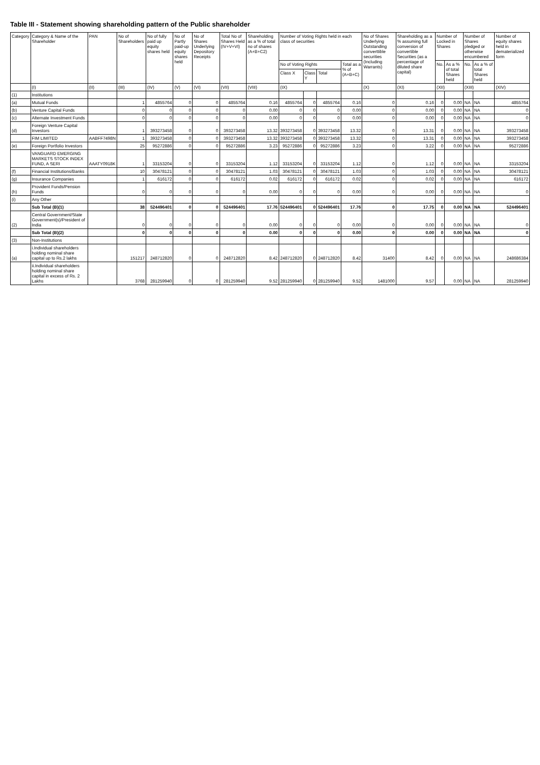Table III - Statement showing shareholding pattern of the Public shareholder
| Category | Category & Name of the Shareholder | PAN | No of Shareholders | No of fully paid up equity shares held | No of Partly paid-up equity shares held | No of Shares Underlying Depository Receipts | Total No of Shares Held (IV+V+VI) | Shareholding as a % of total no of shares (A+B+C2) | Number of Voting Rights held in each class of securities | | | | No of Shares Underlying Outstanding converttible securities (Including Warrants) | Shareholding as a % assuming full conversion of convertible Securities (as a percentage of diluted share capital) | Number of Locked in Shares | | Number of Shares pledged or otherwise encumbered | | Number of equity shares held in dematerialized form |
| --- | --- | --- | --- | --- | --- | --- | --- | --- | --- | --- | --- | --- | --- | --- | --- | --- | --- | --- | --- |
| | | | | | | | | | No of Voting Rights | | | Total as a % of (A+B+C) | | | No. | As a % of total Shares held | No. | As a % of total Shares held | |
| | | | | | | | | | Class X | Class Y | Total | | | | | | | | |
| | (I) | (II) | (III) | (IV) | (V) | (VI) | (VII) | (VIII) | (IX) | | | | (X) | (XI) | (XII) | | (XIII) | | (XIV) |
| (1) | Institutions | | | | | | | | | | | | | | | | | | |
| (a) | Mutual Funds | | 1 | 4855764 | 0 | 0 | 4855764 | 0.16 | 4855764 | 0 | 4855764 | 0.16 | 0 | 0.16 | 0 | 0.00 | NA | NA | 4855764 |
| (b) | Venture Capital Funds | | 0 | 0 | 0 | 0 | 0 | 0.00 | 0 | 0 | 0 | 0.00 | 0 | 0.00 | 0 | 0.00 | NA | NA | 0 |
| (c) | Alternate Investment Funds | | 0 | 0 | 0 | 0 | 0 | 0.00 | 0 | 0 | 0 | 0.00 | 0 | 0.00 | 0 | 0.00 | NA | NA | 0 |
| (d) | Foreign Venture Capital Investors | | 1 | 393273458 | 0 | 0 | 393273458 | 13.32 | 393273458 | 0 | 393273458 | 13.32 | 0 | 13.31 | 0 | 0.00 | NA | NA | 393273458 |
| | FIM LIMITED | AABFF7498N | 1 | 393273458 | 0 | 0 | 393273458 | 13.32 | 393273458 | 0 | 393273458 | 13.32 | 0 | 13.31 | 0 | 0.00 | NA | NA | 393273458 |
| (e) | Foreign Portfolio Investors | | 25 | 95272886 | 0 | 0 | 95272886 | 3.23 | 95272886 | 0 | 95272886 | 3.23 | 0 | 3.22 | 0 | 0.00 | NA | NA | 95272886 |
| | VANGUARD EMERGING MARKETS STOCK INDEX FUND, A SERI | AAATY0918K | 1 | 33153204 | 0 | 0 | 33153204 | 1.12 | 33153204 | 0 | 33153204 | 1.12 | 0 | 1.12 | 0 | 0.00 | NA | NA | 33153204 |
| (f) | Financial Institutions/Banks | | 10 | 30478121 | 0 | 0 | 30478121 | 1.03 | 30478121 | 0 | 30478121 | 1.03 | 0 | 1.03 | 0 | 0.00 | NA | NA | 30478121 |
| (g) | Insurance Companies | | 1 | 616172 | 0 | 0 | 616172 | 0.02 | 616172 | 0 | 616172 | 0.02 | 0 | 0.02 | 0 | 0.00 | NA | NA | 616172 |
| (h) | Provident Funds/Pension Funds | | 0 | 0 | 0 | 0 | 0 | 0.00 | 0 | 0 | 0 | 0.00 | 0 | 0.00 | 0 | 0.00 | NA | NA | 0 |
| (i) | Any Other | | | | | | | | | | | | | | | | | | |
| | Sub Total (B)(1) | | 38 | 524496401 | 0 | 0 | 524496401 | 17.76 | 524496401 | 0 | 524496401 | 17.76 | 0 | 17.75 | 0 | 0.00 | NA | NA | 524496401 |
| (2) | Central Government/State Government(s)/President of India | | 0 | 0 | 0 | 0 | 0 | 0.00 | 0 | 0 | 0 | 0.00 | 0 | 0.00 | 0 | 0.00 | NA | NA | 0 |
| | Sub Total (B)(2) | | 0 | 0 | 0 | 0 | 0 | 0.00 | 0 | 0 | 0 | 0.00 | 0 | 0.00 | 0 | 0.00 | NA | NA | 0 |
| (3) | Non-Institutions | | | | | | | | | | | | | | | | | | |
| (a) | i.Individual shareholders holding nominal share capital up to Rs.2 lakhs | | 151217 | 248712820 | 0 | 0 | 248712820 | 8.42 | 248712820 | 0 | 248712820 | 8.42 | 31400 | 8.42 | 0 | 0.00 | NA | NA | 248686384 |
| | ii.Individual shareholders holding nominal share capital in excess of Rs. 2 Lakhs | | 3768 | 281259940 | 0 | 0 | 281259940 | 9.52 | 281259940 | 0 | 281259940 | 9.52 | 1481000 | 9.57 | | 0.00 | NA | NA | 281259940 |